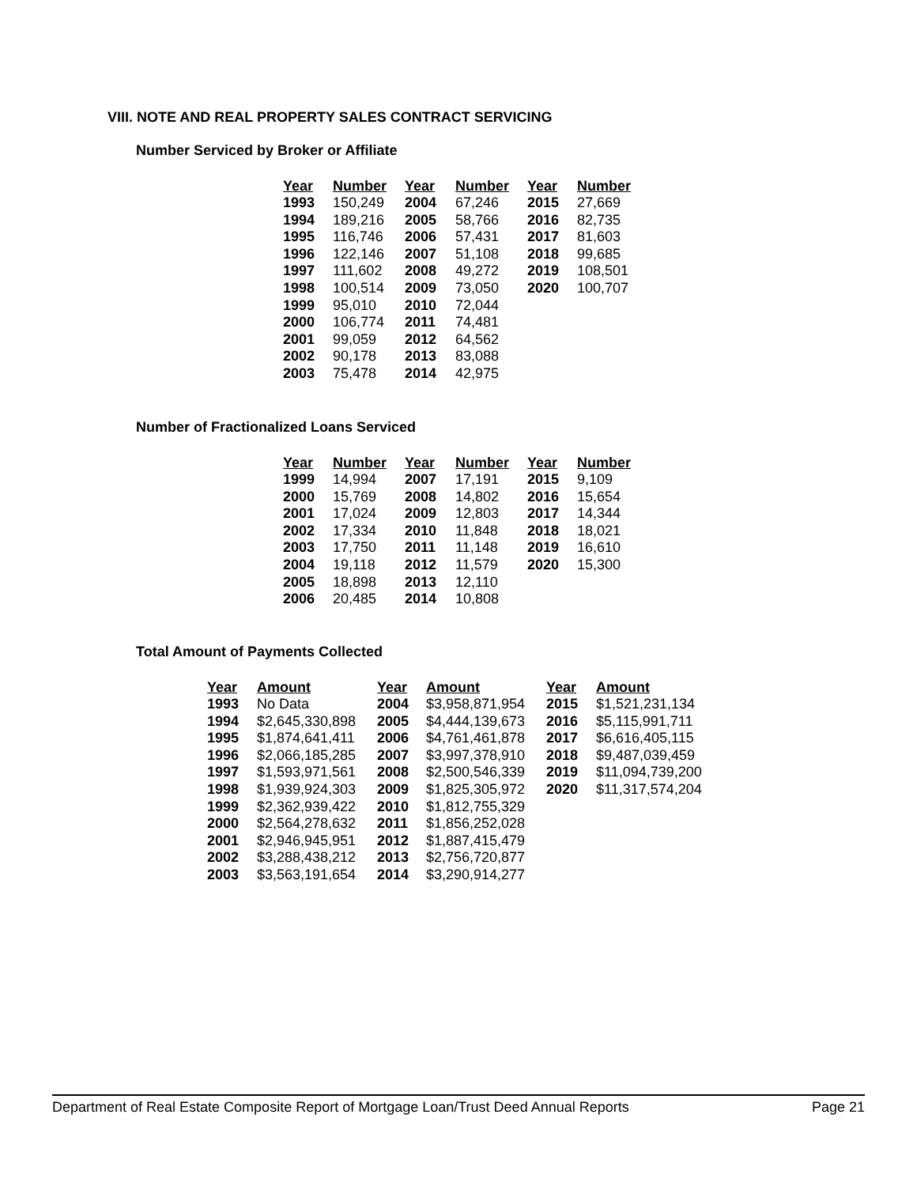VIII. NOTE AND REAL PROPERTY SALES CONTRACT SERVICING
Number Serviced by Broker or Affiliate
| Year | Number | Year | Number | Year | Number |
| --- | --- | --- | --- | --- | --- |
| 1993 | 150,249 | 2004 | 67,246 | 2015 | 27,669 |
| 1994 | 189,216 | 2005 | 58,766 | 2016 | 82,735 |
| 1995 | 116,746 | 2006 | 57,431 | 2017 | 81,603 |
| 1996 | 122,146 | 2007 | 51,108 | 2018 | 99,685 |
| 1997 | 111,602 | 2008 | 49,272 | 2019 | 108,501 |
| 1998 | 100,514 | 2009 | 73,050 | 2020 | 100,707 |
| 1999 | 95,010 | 2010 | 72,044 | | |
| 2000 | 106,774 | 2011 | 74,481 | | |
| 2001 | 99,059 | 2012 | 64,562 | | |
| 2002 | 90,178 | 2013 | 83,088 | | |
| 2003 | 75,478 | 2014 | 42,975 | | |
Number of Fractionalized Loans Serviced
| Year | Number | Year | Number | Year | Number |
| --- | --- | --- | --- | --- | --- |
| 1999 | 14,994 | 2007 | 17,191 | 2015 | 9,109 |
| 2000 | 15,769 | 2008 | 14,802 | 2016 | 15,654 |
| 2001 | 17,024 | 2009 | 12,803 | 2017 | 14,344 |
| 2002 | 17,334 | 2010 | 11,848 | 2018 | 18,021 |
| 2003 | 17,750 | 2011 | 11,148 | 2019 | 16,610 |
| 2004 | 19,118 | 2012 | 11,579 | 2020 | 15,300 |
| 2005 | 18,898 | 2013 | 12,110 | | |
| 2006 | 20,485 | 2014 | 10,808 | | |
Total Amount of Payments Collected
| Year | Amount | Year | Amount | Year | Amount |
| --- | --- | --- | --- | --- | --- |
| 1993 | No Data | 2004 | $3,958,871,954 | 2015 | $1,521,231,134 |
| 1994 | $2,645,330,898 | 2005 | $4,444,139,673 | 2016 | $5,115,991,711 |
| 1995 | $1,874,641,411 | 2006 | $4,761,461,878 | 2017 | $6,616,405,115 |
| 1996 | $2,066,185,285 | 2007 | $3,997,378,910 | 2018 | $9,487,039,459 |
| 1997 | $1,593,971,561 | 2008 | $2,500,546,339 | 2019 | $11,094,739,200 |
| 1998 | $1,939,924,303 | 2009 | $1,825,305,972 | 2020 | $11,317,574,204 |
| 1999 | $2,362,939,422 | 2010 | $1,812,755,329 | | |
| 2000 | $2,564,278,632 | 2011 | $1,856,252,028 | | |
| 2001 | $2,946,945,951 | 2012 | $1,887,415,479 | | |
| 2002 | $3,288,438,212 | 2013 | $2,756,720,877 | | |
| 2003 | $3,563,191,654 | 2014 | $3,290,914,277 | | |
Department of Real Estate Composite Report of Mortgage Loan/Trust Deed Annual Reports Page 21